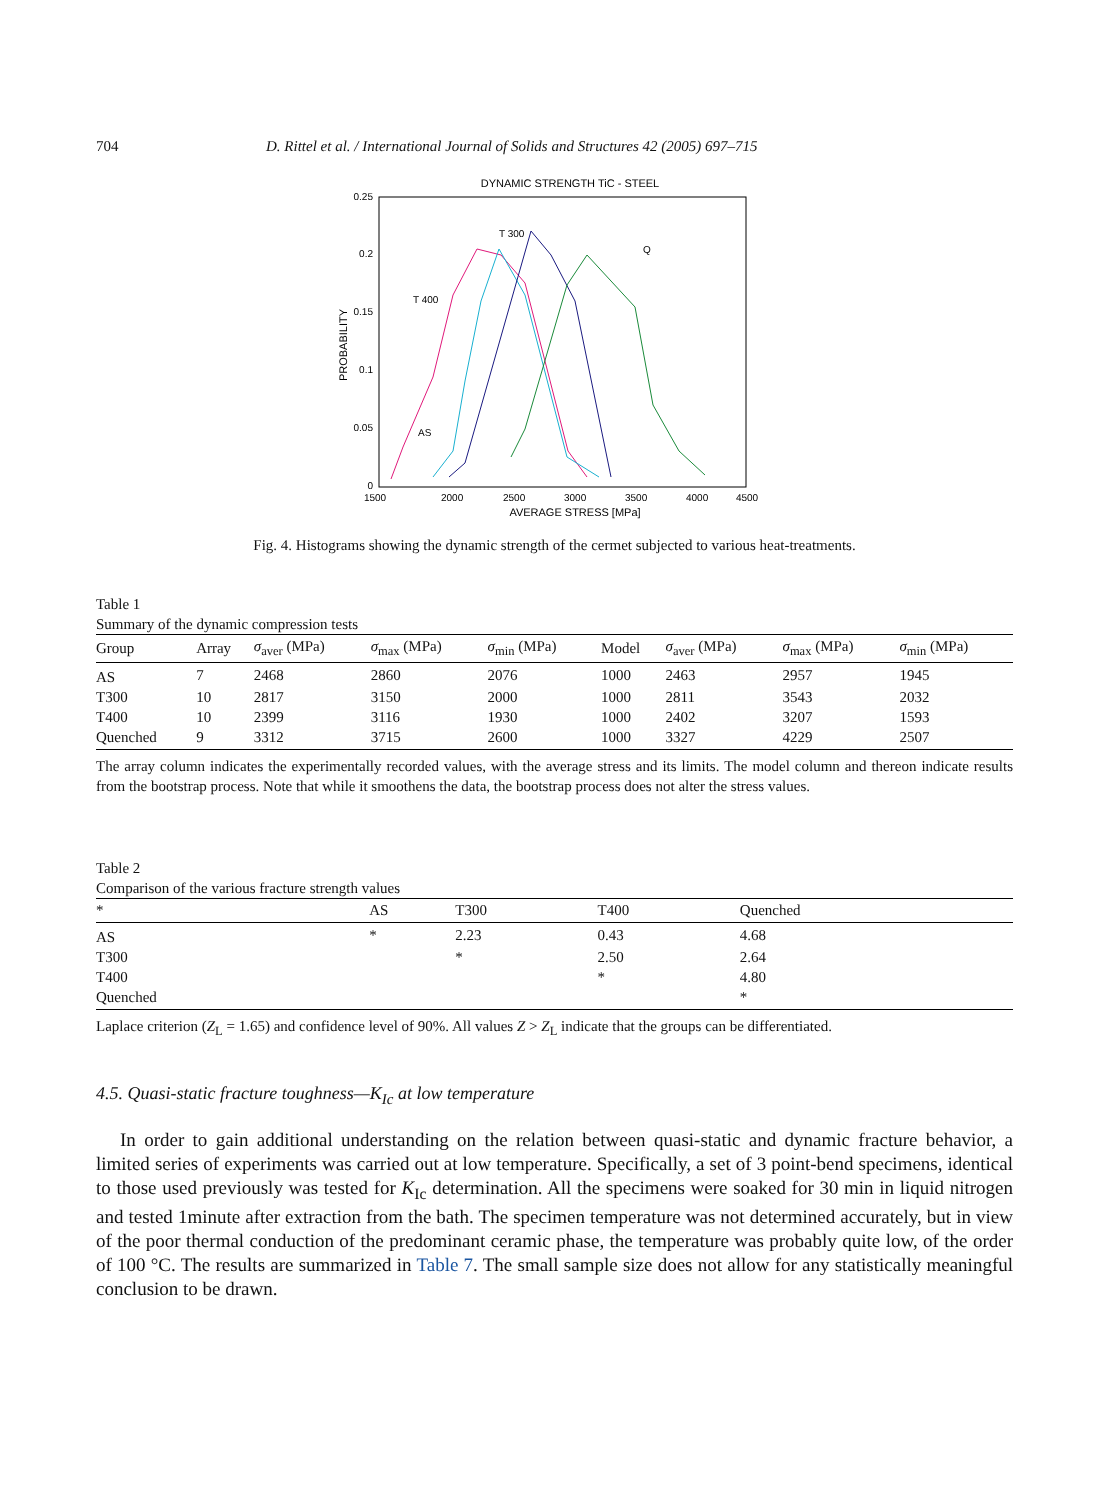704 D. Rittel et al. / International Journal of Solids and Structures 42 (2005) 697–715
DYNAMIC STRENGTH TiC - STEEL
0.25
0.2
0.15
0.1
0.05
0
1500
2000
2500
3000
3500
4000
4500
AVERAGE STRESS [MPa]
PROBABILITY
T 300
T 400
AS
Q
Fig. 4. Histograms showing the dynamic strength of the cermet subjected to various heat-treatments.
Table 1
Summary of the dynamic compression tests
| Group | Array | σ<sub>aver</sub> (MPa) | σ<sub>max</sub> (MPa) | σ<sub>min</sub> (MPa) | Model | σ<sub>aver</sub> (MPa) | σ<sub>max</sub> (MPa) | σ<sub>min</sub> (MPa) |
| --- | --- | --- | --- | --- | --- | --- | --- | --- |
| AS | 7 | 2468 | 2860 | 2076 | 1000 | 2463 | 2957 | 1945 |
| T300 | 10 | 2817 | 3150 | 2000 | 1000 | 2811 | 3543 | 2032 |
| T400 | 10 | 2399 | 3116 | 1930 | 1000 | 2402 | 3207 | 1593 |
| Quenched | 9 | 3312 | 3715 | 2600 | 1000 | 3327 | 4229 | 2507 |
The array column indicates the experimentally recorded values, with the average stress and its limits. The model column and thereon indicate results from the bootstrap process. Note that while it smoothens the data, the bootstrap process does not alter the stress values.
Table 2
Comparison of the various fracture strength values
| * | AS | T300 | T400 | Quenched |
| --- | --- | --- | --- | --- |
| AS | * | 2.23 | 0.43 | 4.68 |
| T300 | | * | 2.50 | 2.64 |
| T400 | | | * | 4.80 |
| Quenched | | | | * |
Laplace criterion (Z<sub>L</sub> = 1.65) and confidence level of 90%. All values Z > Z<sub>L</sub> indicate that the groups can be differentiated.
4.5. Quasi-static fracture toughness—K<sub>Ic</sub> at low temperature
In order to gain additional understanding on the relation between quasi-static and dynamic fracture behavior, a limited series of experiments was carried out at low temperature. Specifically, a set of 3 point-bend specimens, identical to those used previously was tested for K<sub>Ic</sub> determination. All the specimens were soaked for 30 min in liquid nitrogen and tested 1minute after extraction from the bath. The specimen temperature was not determined accurately, but in view of the poor thermal conduction of the predominant ceramic phase, the temperature was probably quite low, of the order of 100 °C. The results are summarized in Table 7. The small sample size does not allow for any statistically meaningful conclusion to be drawn.